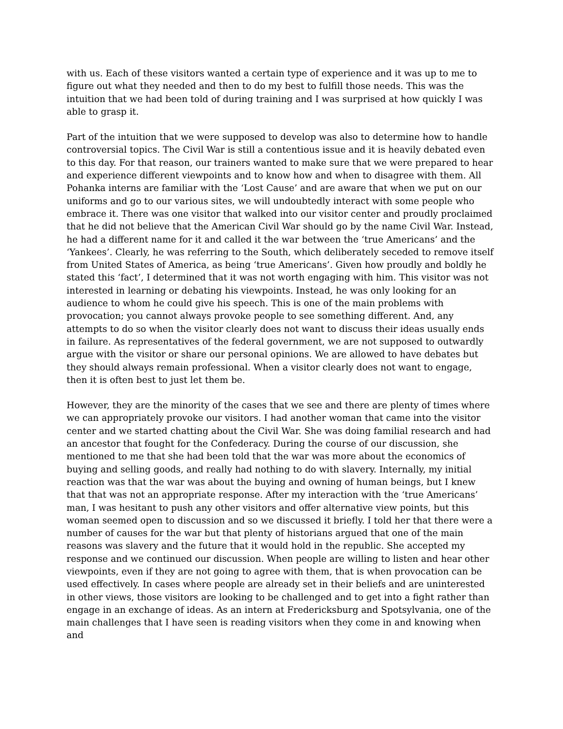with us. Each of these visitors wanted a certain type of experience and it was up to me to figure out what they needed and then to do my best to fulfill those needs. This was the intuition that we had been told of during training and I was surprised at how quickly I was able to grasp it.
Part of the intuition that we were supposed to develop was also to determine how to handle controversial topics. The Civil War is still a contentious issue and it is heavily debated even to this day. For that reason, our trainers wanted to make sure that we were prepared to hear and experience different viewpoints and to know how and when to disagree with them. All Pohanka interns are familiar with the ‘Lost Cause’ and are aware that when we put on our uniforms and go to our various sites, we will undoubtedly interact with some people who embrace it. There was one visitor that walked into our visitor center and proudly proclaimed that he did not believe that the American Civil War should go by the name Civil War. Instead, he had a different name for it and called it the war between the ‘true Americans’ and the ‘Yankees’. Clearly, he was referring to the South, which deliberately seceded to remove itself from United States of America, as being ‘true Americans’. Given how proudly and boldly he stated this ‘fact’, I determined that it was not worth engaging with him. This visitor was not interested in learning or debating his viewpoints. Instead, he was only looking for an audience to whom he could give his speech. This is one of the main problems with provocation; you cannot always provoke people to see something different. And, any attempts to do so when the visitor clearly does not want to discuss their ideas usually ends in failure. As representatives of the federal government, we are not supposed to outwardly argue with the visitor or share our personal opinions. We are allowed to have debates but they should always remain professional. When a visitor clearly does not want to engage, then it is often best to just let them be.
However, they are the minority of the cases that we see and there are plenty of times where we can appropriately provoke our visitors. I had another woman that came into the visitor center and we started chatting about the Civil War. She was doing familial research and had an ancestor that fought for the Confederacy. During the course of our discussion, she mentioned to me that she had been told that the war was more about the economics of buying and selling goods, and really had nothing to do with slavery. Internally, my initial reaction was that the war was about the buying and owning of human beings, but I knew that that was not an appropriate response. After my interaction with the ‘true Americans’ man, I was hesitant to push any other visitors and offer alternative view points, but this woman seemed open to discussion and so we discussed it briefly. I told her that there were a number of causes for the war but that plenty of historians argued that one of the main reasons was slavery and the future that it would hold in the republic. She accepted my response and we continued our discussion. When people are willing to listen and hear other viewpoints, even if they are not going to agree with them, that is when provocation can be used effectively. In cases where people are already set in their beliefs and are uninterested in other views, those visitors are looking to be challenged and to get into a fight rather than engage in an exchange of ideas. As an intern at Fredericksburg and Spotsylvania, one of the main challenges that I have seen is reading visitors when they come in and knowing when and